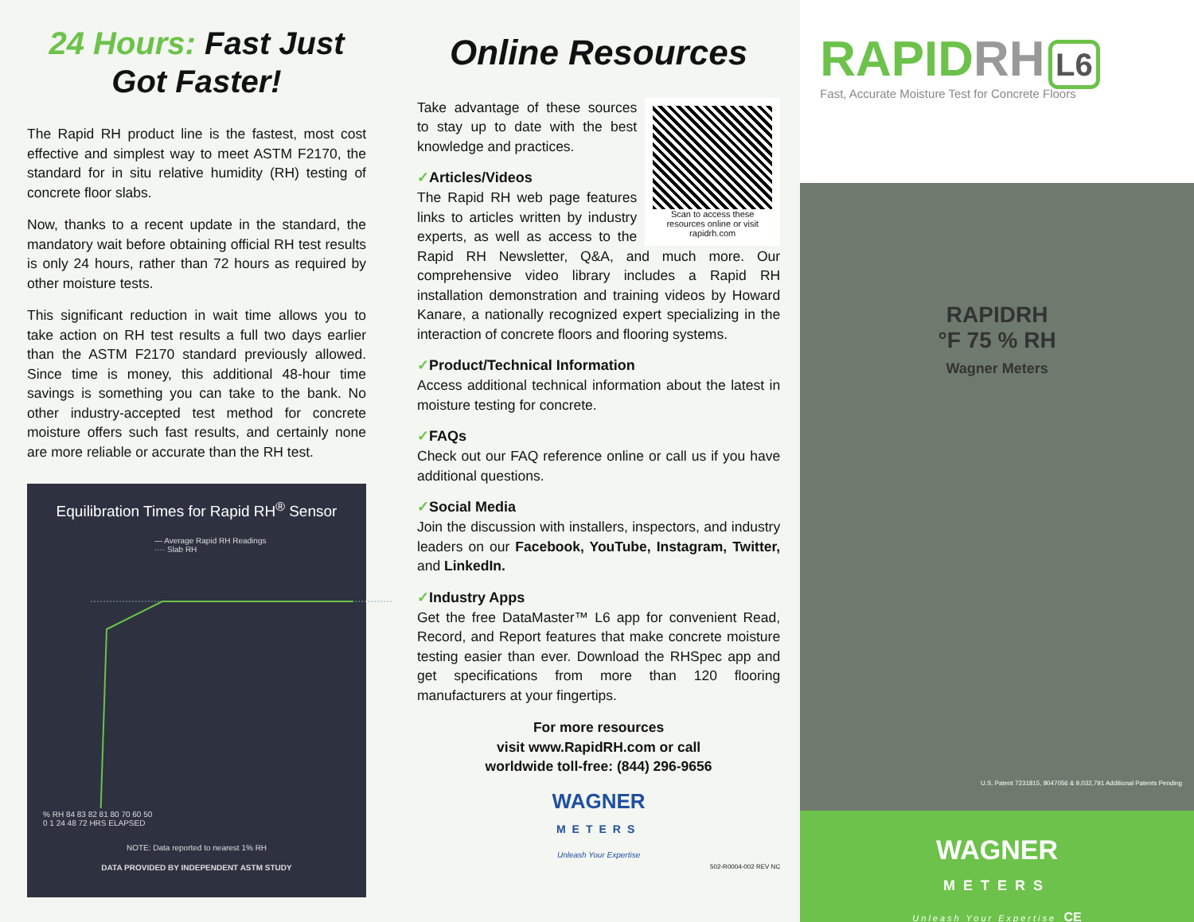24 Hours: Fast Just
Got Faster!
The Rapid RH product line is the fastest, most cost effective and simplest way to meet ASTM F2170, the standard for in situ relative humidity (RH) testing of concrete floor slabs.
Now, thanks to a recent update in the standard, the mandatory wait before obtaining official RH test results is only 24 hours, rather than 72 hours as required by other moisture tests.
This significant reduction in wait time allows you to take action on RH test results a full two days earlier than the ASTM F2170 standard previously allowed. Since time is money, this additional 48-hour time savings is something you can take to the bank. No other industry-accepted test method for concrete moisture offers such fast results, and certainly none are more reliable or accurate than the RH test.
Equilibration Times for Rapid RH<sup>®</sup> Sensor
— Average Rapid RH Readings
···· Slab RH
% RH 84 83 82 81 80 70 60 50
0 1 24 48 72 HRS ELAPSED
NOTE: Data reported to nearest 1% RH
DATA PROVIDED BY INDEPENDENT ASTM STUDY
Online Resources
Scan to access these resources online or visit rapidrh.com
Take advantage of these sources to stay up to date with the best knowledge and practices.
✓Articles/Videos
The Rapid RH web page features links to articles written by industry experts, as well as access to the Rapid RH Newsletter, Q&A, and much more. Our comprehensive video library includes a Rapid RH installation demonstration and training videos by Howard Kanare, a nationally recognized expert specializing in the interaction of concrete floors and flooring systems.
✓Product/Technical Information
Access additional technical information about the latest in moisture testing for concrete.
✓FAQs
Check out our FAQ reference online or call us if you have additional questions.
✓Social Media
Join the discussion with installers, inspectors, and industry leaders on our Facebook, YouTube, Instagram, Twitter, and LinkedIn.
✓Industry Apps
Get the free DataMaster™ L6 app for convenient Read, Record, and Report features that make concrete moisture testing easier than ever. Download the RHSpec app and get specifications from more than 120 flooring manufacturers at your fingertips.
For more resources
visit www.RapidRH.com or call
worldwide toll-free: (844) 296-9656
WAGNER
METERS
Unleash Your Expertise
502-R0004-002 REV NC
RAPIDRH L6
Fast, Accurate Moisture Test for Concrete Floors
RAPIDRH
°F 75 % RH
Wagner Meters
U.S. Patent 7231815, 8047056 & 9,032,791 Additional Patents Pending
WAGNER
METERS
Unleash Your Expertise CE